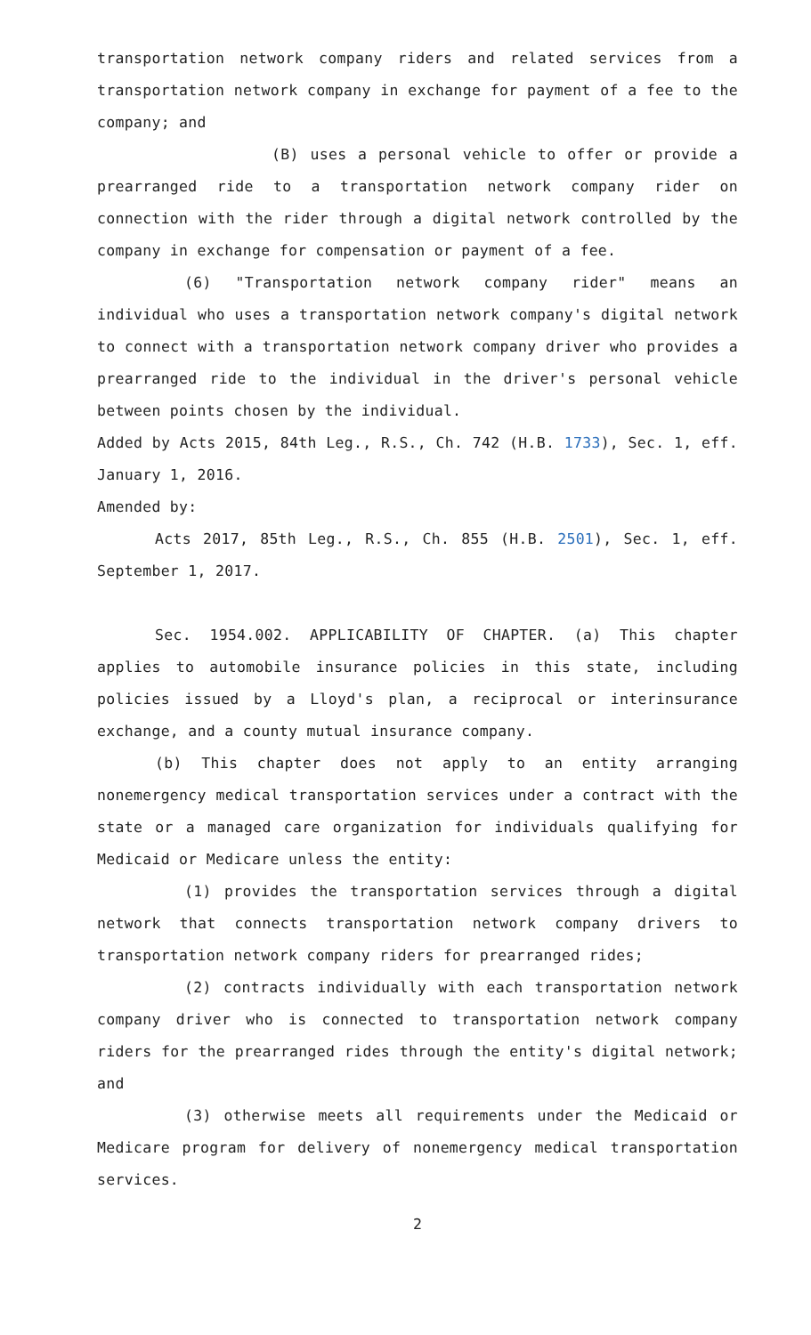transportation network company riders and related services from a transportation network company in exchange for payment of a fee to the company; and
(B) uses a personal vehicle to offer or provide a prearranged ride to a transportation network company rider on connection with the rider through a digital network controlled by the company in exchange for compensation or payment of a fee.
(6) "Transportation network company rider" means an individual who uses a transportation network company's digital network to connect with a transportation network company driver who provides a prearranged ride to the individual in the driver's personal vehicle between points chosen by the individual.
Added by Acts 2015, 84th Leg., R.S., Ch. 742 (H.B. 1733), Sec. 1, eff. January 1, 2016.
Amended by:
Acts 2017, 85th Leg., R.S., Ch. 855 (H.B. 2501), Sec. 1, eff. September 1, 2017.
Sec. 1954.002. APPLICABILITY OF CHAPTER. (a) This chapter applies to automobile insurance policies in this state, including policies issued by a Lloyd's plan, a reciprocal or interinsurance exchange, and a county mutual insurance company.
(b) This chapter does not apply to an entity arranging nonemergency medical transportation services under a contract with the state or a managed care organization for individuals qualifying for Medicaid or Medicare unless the entity:
(1) provides the transportation services through a digital network that connects transportation network company drivers to transportation network company riders for prearranged rides;
(2) contracts individually with each transportation network company driver who is connected to transportation network company riders for the prearranged rides through the entity's digital network; and
(3) otherwise meets all requirements under the Medicaid or Medicare program for delivery of nonemergency medical transportation services.
2